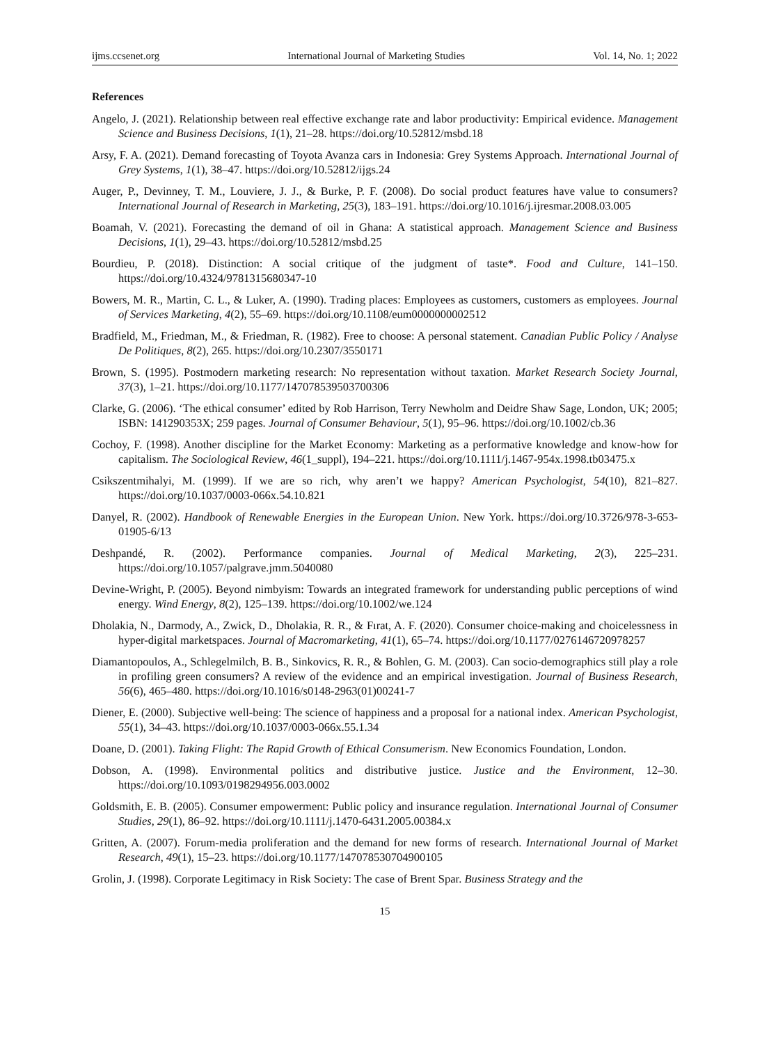ijms.ccsenet.org International Journal of Marketing Studies Vol. 14, No. 1; 2022
References
Angelo, J. (2021). Relationship between real effective exchange rate and labor productivity: Empirical evidence. Management Science and Business Decisions, 1(1), 21–28. https://doi.org/10.52812/msbd.18
Arsy, F. A. (2021). Demand forecasting of Toyota Avanza cars in Indonesia: Grey Systems Approach. International Journal of Grey Systems, 1(1), 38–47. https://doi.org/10.52812/ijgs.24
Auger, P., Devinney, T. M., Louviere, J. J., & Burke, P. F. (2008). Do social product features have value to consumers? International Journal of Research in Marketing, 25(3), 183–191. https://doi.org/10.1016/j.ijresmar.2008.03.005
Boamah, V. (2021). Forecasting the demand of oil in Ghana: A statistical approach. Management Science and Business Decisions, 1(1), 29–43. https://doi.org/10.52812/msbd.25
Bourdieu, P. (2018). Distinction: A social critique of the judgment of taste*. Food and Culture, 141–150. https://doi.org/10.4324/9781315680347-10
Bowers, M. R., Martin, C. L., & Luker, A. (1990). Trading places: Employees as customers, customers as employees. Journal of Services Marketing, 4(2), 55–69. https://doi.org/10.1108/eum0000000002512
Bradfield, M., Friedman, M., & Friedman, R. (1982). Free to choose: A personal statement. Canadian Public Policy / Analyse De Politiques, 8(2), 265. https://doi.org/10.2307/3550171
Brown, S. (1995). Postmodern marketing research: No representation without taxation. Market Research Society Journal, 37(3), 1–21. https://doi.org/10.1177/147078539503700306
Clarke, G. (2006). ‘The ethical consumer’ edited by Rob Harrison, Terry Newholm and Deidre Shaw Sage, London, UK; 2005; ISBN: 141290353X; 259 pages. Journal of Consumer Behaviour, 5(1), 95–96. https://doi.org/10.1002/cb.36
Cochoy, F. (1998). Another discipline for the Market Economy: Marketing as a performative knowledge and know-how for capitalism. The Sociological Review, 46(1_suppl), 194–221. https://doi.org/10.1111/j.1467-954x.1998.tb03475.x
Csikszentmihalyi, M. (1999). If we are so rich, why aren’t we happy? American Psychologist, 54(10), 821–827. https://doi.org/10.1037/0003-066x.54.10.821
Danyel, R. (2002). Handbook of Renewable Energies in the European Union. New York. https://doi.org/10.3726/978-3-653-01905-6/13
Deshpandé, R. (2002). Performance companies. Journal of Medical Marketing, 2(3), 225–231. https://doi.org/10.1057/palgrave.jmm.5040080
Devine-Wright, P. (2005). Beyond nimbyism: Towards an integrated framework for understanding public perceptions of wind energy. Wind Energy, 8(2), 125–139. https://doi.org/10.1002/we.124
Dholakia, N., Darmody, A., Zwick, D., Dholakia, R. R., & Fırat, A. F. (2020). Consumer choice-making and choicelessness in hyper-digital marketspaces. Journal of Macromarketing, 41(1), 65–74. https://doi.org/10.1177/0276146720978257
Diamantopoulos, A., Schlegelmilch, B. B., Sinkovics, R. R., & Bohlen, G. M. (2003). Can socio-demographics still play a role in profiling green consumers? A review of the evidence and an empirical investigation. Journal of Business Research, 56(6), 465–480. https://doi.org/10.1016/s0148-2963(01)00241-7
Diener, E. (2000). Subjective well-being: The science of happiness and a proposal for a national index. American Psychologist, 55(1), 34–43. https://doi.org/10.1037/0003-066x.55.1.34
Doane, D. (2001). Taking Flight: The Rapid Growth of Ethical Consumerism. New Economics Foundation, London.
Dobson, A. (1998). Environmental politics and distributive justice. Justice and the Environment, 12–30. https://doi.org/10.1093/0198294956.003.0002
Goldsmith, E. B. (2005). Consumer empowerment: Public policy and insurance regulation. International Journal of Consumer Studies, 29(1), 86–92. https://doi.org/10.1111/j.1470-6431.2005.00384.x
Gritten, A. (2007). Forum-media proliferation and the demand for new forms of research. International Journal of Market Research, 49(1), 15–23. https://doi.org/10.1177/147078530704900105
Grolin, J. (1998). Corporate Legitimacy in Risk Society: The case of Brent Spar. Business Strategy and the
15